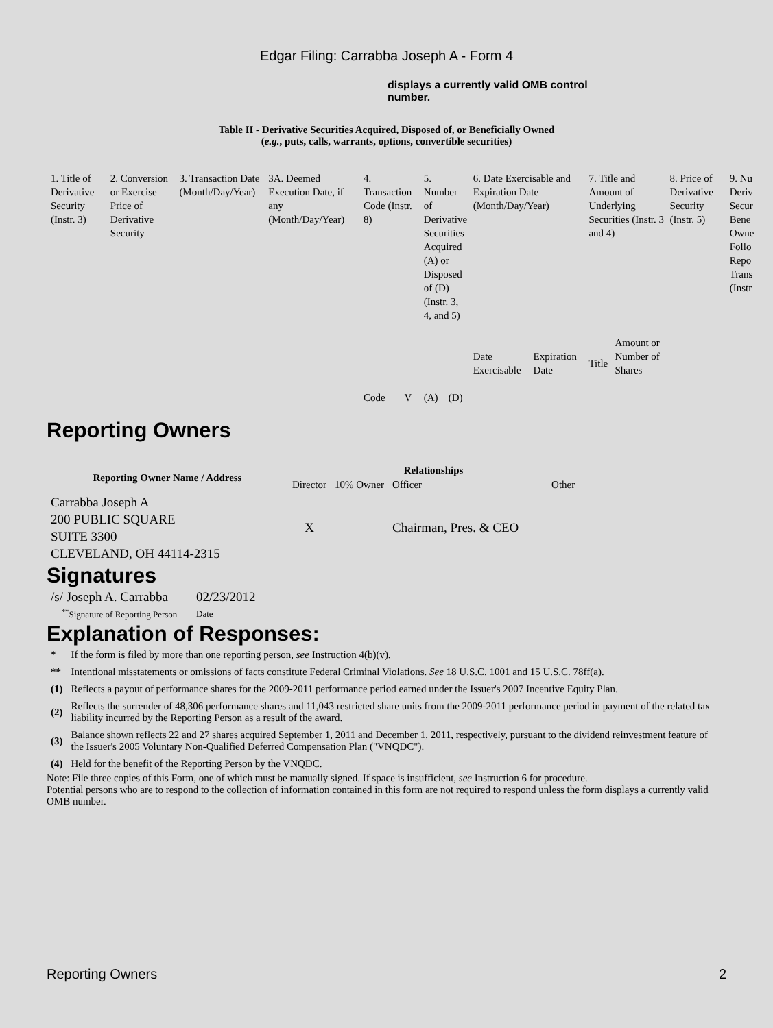Edgar Filing: Carrabba Joseph A - Form 4
displays a currently valid OMB control number.
Table II - Derivative Securities Acquired, Disposed of, or Beneficially Owned
(e.g., puts, calls, warrants, options, convertible securities)
| 1. Title of Derivative Security (Instr. 3) | 2. Conversion or Exercise Price of Derivative Security | 3. Transaction Date (Month/Day/Year) | 3A. Deemed Execution Date, if any (Month/Day/Year) | 4. Transaction Code (Instr. 8) | | 5. Number of Derivative Securities Acquired (A) or Disposed of (D) (Instr. 3, 4, and 5) | | 6. Date Exercisable and Expiration Date (Month/Day/Year) | | 7. Title and Amount of Underlying Securities (Instr. 3 and 4) | | 8. Price of Derivative Security (Instr. 5) | 9. Nu Deriv Secur Bene Owne Follo Repo Trans (Instr |
| | | | | Code | V | (A) | (D) | Date Exercisable | Expiration Date | Title | Amount or Number of Shares | | |
Reporting Owners
| Reporting Owner Name / Address | Relationships | | | |
| --- | --- | --- | --- | --- |
| | Director | 10% Owner | Officer | Other |
| Carrabba Joseph A 200 PUBLIC SQUARE SUITE 3300 CLEVELAND, OH 44114-2315 | X | | Chairman, Pres. & CEO | |
Signatures
| /s/ Joseph A. Carrabba | 02/23/2012 |
| <sup>**</sup> Signature of Reporting Person | Date |
Explanation of Responses:
| * | If the form is filed by more than one reporting person, see Instruction 4(b)(v). |
| ** | Intentional misstatements or omissions of facts constitute Federal Criminal Violations. See 18 U.S.C. 1001 and 15 U.S.C. 78ff(a). |
| (1) | Reflects a payout of performance shares for the 2009-2011 performance period earned under the Issuer's 2007 Incentive Equity Plan. |
| (2) | Reflects the surrender of 48,306 performance shares and 11,043 restricted share units from the 2009-2011 performance period in payment of the related tax liability incurred by the Reporting Person as a result of the award. |
| (3) | Balance shown reflects 22 and 27 shares acquired September 1, 2011 and December 1, 2011, respectively, pursuant to the dividend reinvestment feature of the Issuer's 2005 Voluntary Non-Qualified Deferred Compensation Plan ("VNQDC"). |
| (4) | Held for the benefit of the Reporting Person by the VNQDC. |
Note: File three copies of this Form, one of which must be manually signed. If space is insufficient, see Instruction 6 for procedure.
Potential persons who are to respond to the collection of information contained in this form are not required to respond unless the form displays a currently valid OMB number.
Reporting Owners 2